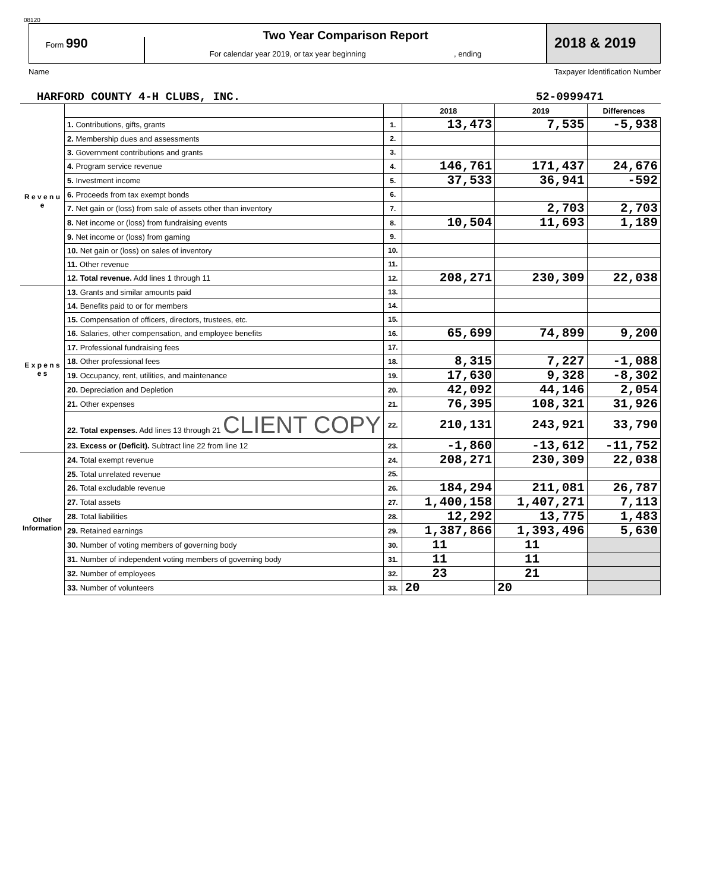08120
Form 990
Two Year Comparison Report
For calendar year 2019, or tax year beginning , ending
2018 & 2019
Name Taxpayer Identification Number
HARFORD COUNTY 4-H CLUBS, INC. 52-0999471
| | | | 2018 | 2019 | Differences |
| R e v e n u e | 1. Contributions, gifts, grants | 1. | 13,473 | 7,535 | -5,938 |
| | 2. Membership dues and assessments | 2. | | | |
| | 3. Government contributions and grants | 3. | | | |
| | 4. Program service revenue | 4. | 146,761 | 171,437 | 24,676 |
| | 5. Investment income | 5. | 37,533 | 36,941 | -592 |
| | 6. Proceeds from tax exempt bonds | 6. | | | |
| | 7. Net gain or (loss) from sale of assets other than inventory | 7. | | 2,703 | 2,703 |
| | 8. Net income or (loss) from fundraising events | 8. | 10,504 | 11,693 | 1,189 |
| | 9. Net income or (loss) from gaming | 9. | | | |
| | 10. Net gain or (loss) on sales of inventory | 10. | | | |
| | 11. Other revenue | 11. | | | |
| | 12. Total revenue. Add lines 1 through 11 | 12. | 208,271 | 230,309 | 22,038 |
| E x p e n s e s | 13. Grants and similar amounts paid | 13. | | | |
| | 14. Benefits paid to or for members | 14. | | | |
| | 15. Compensation of officers, directors, trustees, etc. | 15. | | | |
| | 16. Salaries, other compensation, and employee benefits | 16. | 65,699 | 74,899 | 9,200 |
| | 17. Professional fundraising fees | 17. | | | |
| | 18. Other professional fees | 18. | 8,315 | 7,227 | -1,088 |
| | 19. Occupancy, rent, utilities, and maintenance | 19. | 17,630 | 9,328 | -8,302 |
| | 20. Depreciation and Depletion | 20. | 42,092 | 44,146 | 2,054 |
| | 21. Other expenses | 21. | 76,395 | 108,321 | 31,926 |
| | 22. Total expenses. Add lines 13 through 21 CLIENT COPY | 22. | 210,131 | 243,921 | 33,790 |
| | 23. Excess or (Deficit). Subtract line 22 from line 12 | 23. | -1,860 | -13,612 | -11,752 |
| Other Information | 24. Total exempt revenue | 24. | 208,271 | 230,309 | 22,038 |
| | 25. Total unrelated revenue | 25. | | | |
| | 26. Total excludable revenue | 26. | 184,294 | 211,081 | 26,787 |
| | 27. Total assets | 27. | 1,400,158 | 1,407,271 | 7,113 |
| | 28. Total liabilities | 28. | 12,292 | 13,775 | 1,483 |
| | 29. Retained earnings | 29. | 1,387,866 | 1,393,496 | 5,630 |
| | 30. Number of voting members of governing body | 30. | 11 | 11 | |
| | 31. Number of independent voting members of governing body | 31. | 11 | 11 | |
| | 32. Number of employees | 32. | 23 | 21 | |
| | 33. Number of volunteers | 33. | 20 | 20 | |